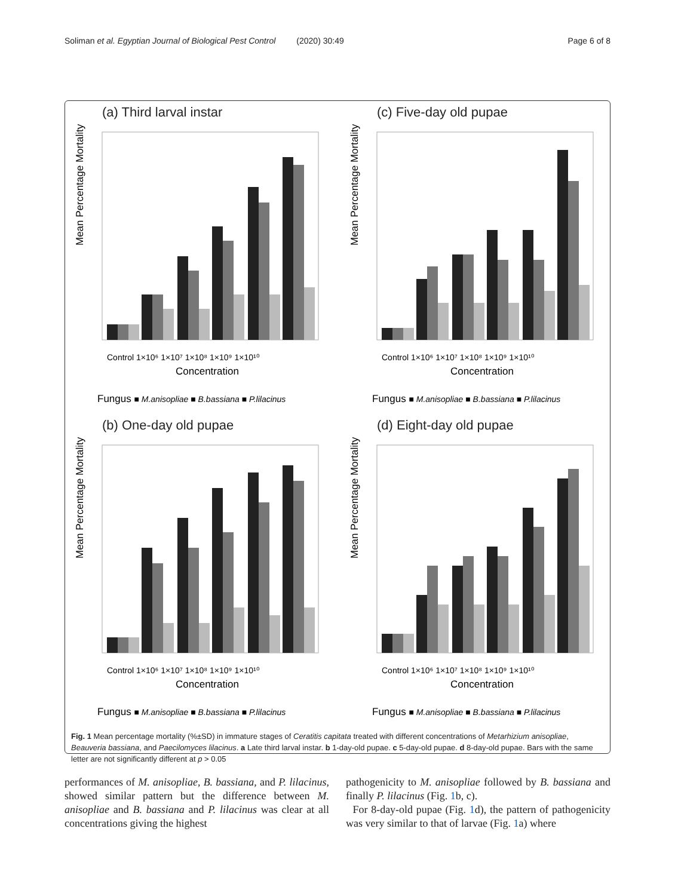Soliman et al. Egyptian Journal of Biological Pest Control (2020) 30:49 Page 6 of 8
(a) Third larval instar
Mean Percentage Mortality
Control 1×10⁶ 1×10⁷ 1×10⁸ 1×10⁹ 1×10¹⁰
Concentration
Fungus ■ M.anisopliae ■ B.bassiana ■ P.lilacinus
(c) Five-day old pupae
Mean Percentage Mortality
Control 1×10⁶ 1×10⁷ 1×10⁸ 1×10⁹ 1×10¹⁰
Concentration
Fungus ■ M.anisopliae ■ B.bassiana ■ P.lilacinus
(b) One-day old pupae
Mean Percentage Mortality
Control 1×10⁶ 1×10⁷ 1×10⁸ 1×10⁹ 1×10¹⁰
Concentration
Fungus ■ M.anisopliae ■ B.bassiana ■ P.lilacinus
(d) Eight-day old pupae
Mean Percentage Mortality
Control 1×10⁶ 1×10⁷ 1×10⁸ 1×10⁹ 1×10¹⁰
Concentration
Fungus ■ M.anisopliae ■ B.bassiana ■ P.lilacinus
Fig. 1 Mean percentage mortality (%±SD) in immature stages of Ceratitis capitata treated with different concentrations of Metarhizium anisopliae, Beauveria bassiana, and Paecilomyces lilacinus. a Late third larval instar. b 1-day-old pupae. c 5-day-old pupae. d 8-day-old pupae. Bars with the same letter are not significantly different at p > 0.05
performances of M. anisopliae, B. bassiana, and P. lilacinus, showed similar pattern but the difference between M. anisopliae and B. bassiana and P. lilacinus was clear at all concentrations giving the highest
pathogenicity to M. anisopliae followed by B. bassiana and finally P. lilacinus (Fig. 1b, c).
For 8-day-old pupae (Fig. 1d), the pattern of pathogenicity was very similar to that of larvae (Fig. 1a) where